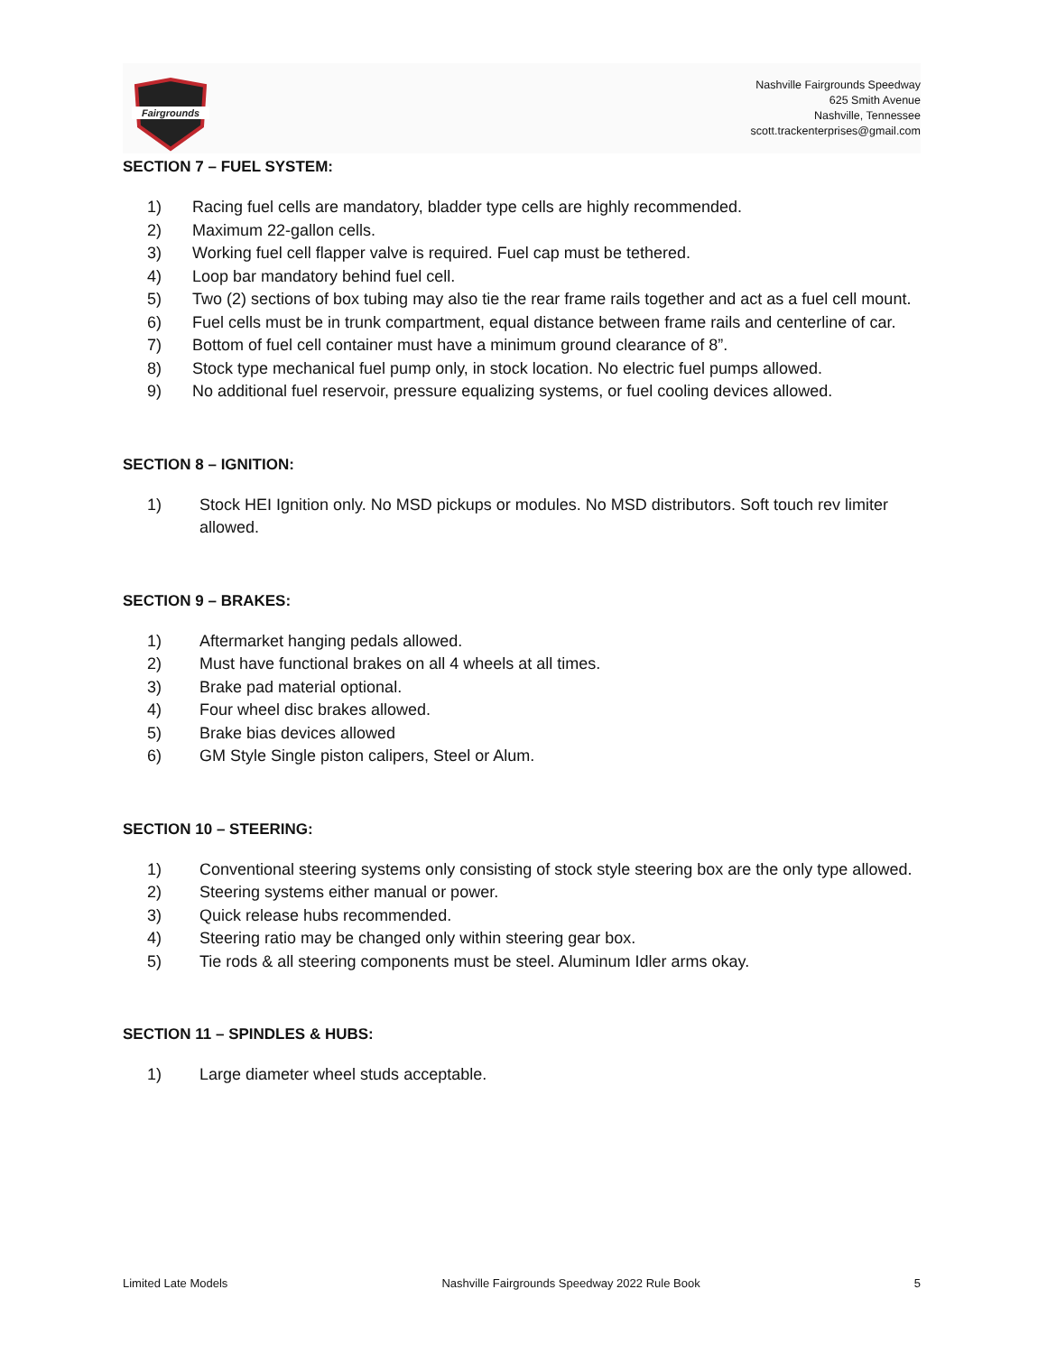Fairgrounds
Nashville Fairgrounds Speedway
625 Smith Avenue
Nashville, Tennessee
scott.trackenterprises@gmail.com
SECTION 7 – FUEL SYSTEM:
1) Racing fuel cells are mandatory, bladder type cells are highly recommended.
2) Maximum 22-gallon cells.
3) Working fuel cell flapper valve is required. Fuel cap must be tethered.
4) Loop bar mandatory behind fuel cell.
5) Two (2) sections of box tubing may also tie the rear frame rails together and act as a fuel cell mount.
6) Fuel cells must be in trunk compartment, equal distance between frame rails and centerline of car.
7) Bottom of fuel cell container must have a minimum ground clearance of 8”.
8) Stock type mechanical fuel pump only, in stock location. No electric fuel pumps allowed.
9) No additional fuel reservoir, pressure equalizing systems, or fuel cooling devices allowed.
SECTION 8 – IGNITION:
1) Stock HEI Ignition only. No MSD pickups or modules. No MSD distributors. Soft touch rev limiter allowed.
SECTION 9 – BRAKES:
1) Aftermarket hanging pedals allowed.
2) Must have functional brakes on all 4 wheels at all times.
3) Brake pad material optional.
4) Four wheel disc brakes allowed.
5) Brake bias devices allowed
6) GM Style Single piston calipers, Steel or Alum.
SECTION 10 – STEERING:
1) Conventional steering systems only consisting of stock style steering box are the only type allowed.
2) Steering systems either manual or power.
3) Quick release hubs recommended.
4) Steering ratio may be changed only within steering gear box.
5) Tie rods & all steering components must be steel. Aluminum Idler arms okay.
SECTION 11 – SPINDLES & HUBS:
1) Large diameter wheel studs acceptable.
Limited Late Models Nashville Fairgrounds Speedway 2022 Rule Book 5